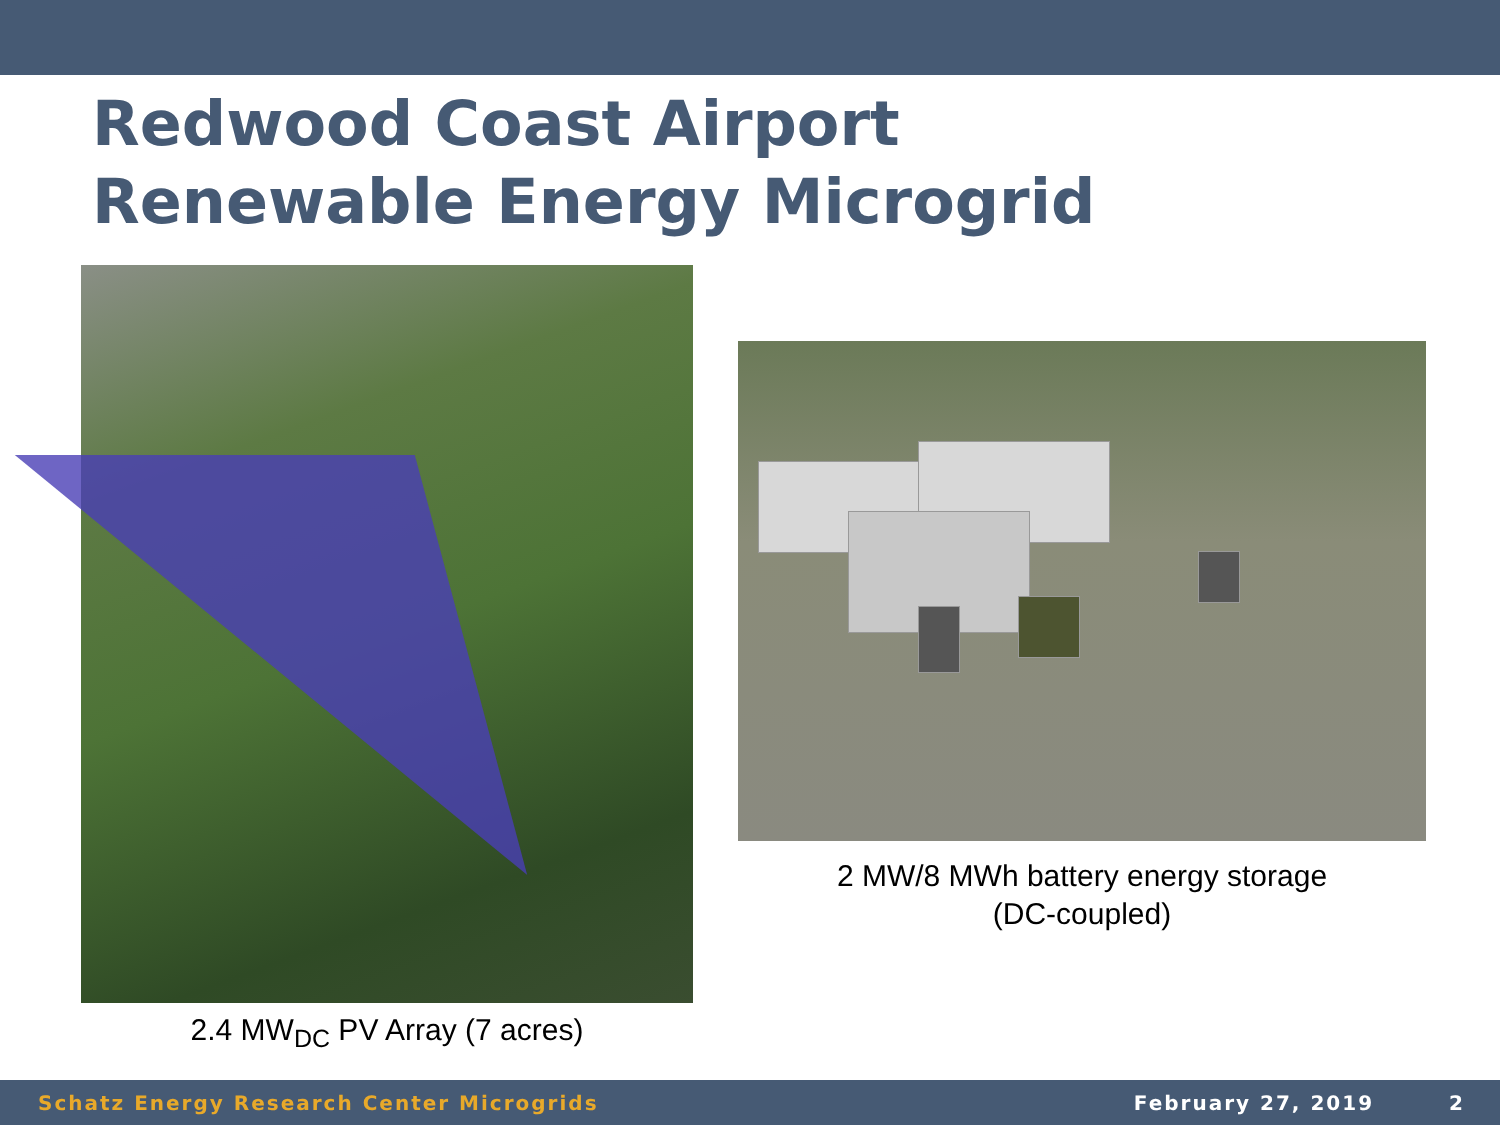Redwood Coast Airport
Renewable Energy Microgrid
2.4 MW<sub>DC</sub> PV Array (7 acres)
2 MW/8 MWh battery energy storage
(DC-coupled)
Schatz Energy Research Center Microgrids February 27, 2019 2